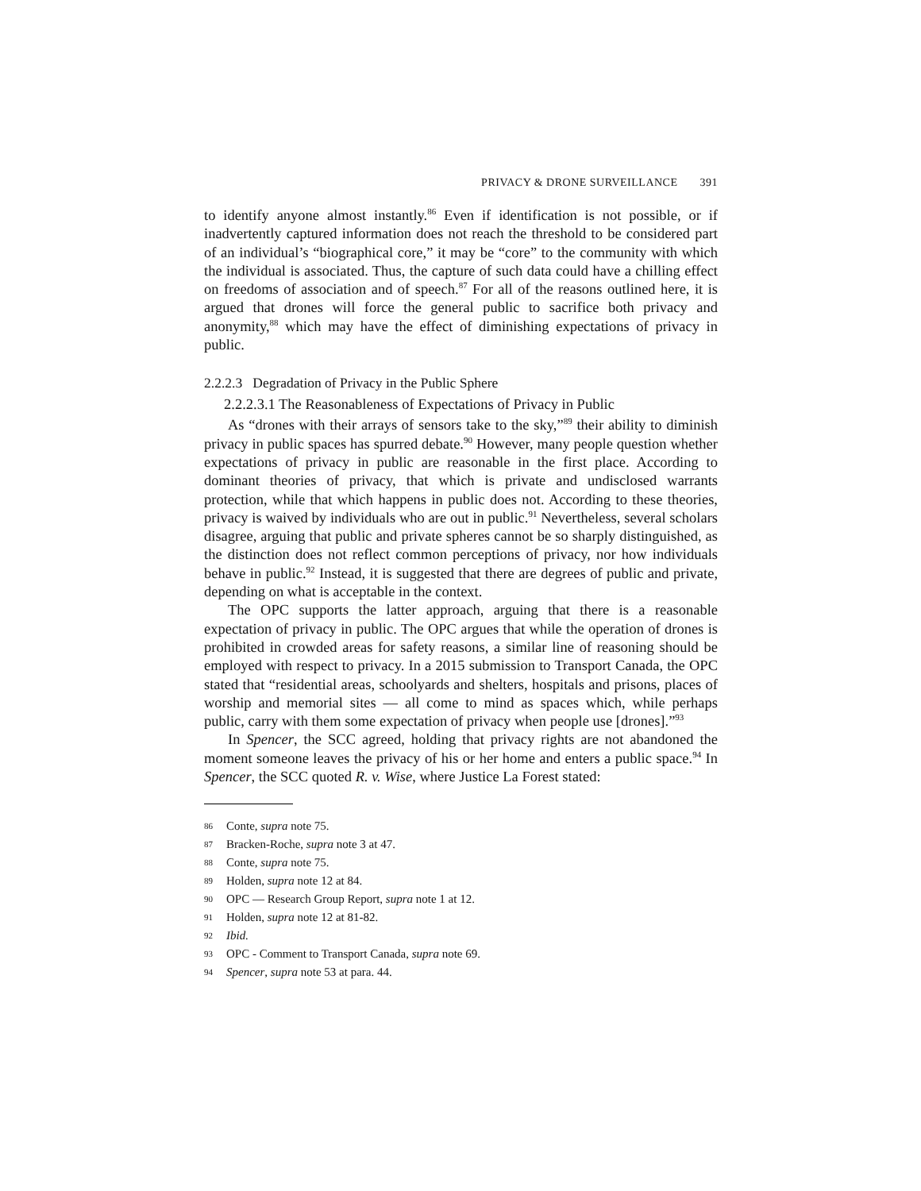PRIVACY & DRONE SURVEILLANCE 391
to identify anyone almost instantly.<sup>86</sup> Even if identification is not possible, or if inadvertently captured information does not reach the threshold to be considered part of an individual’s “biographical core,” it may be “core” to the community with which the individual is associated. Thus, the capture of such data could have a chilling effect on freedoms of association and of speech.<sup>87</sup> For all of the reasons outlined here, it is argued that drones will force the general public to sacrifice both privacy and anonymity,<sup>88</sup> which may have the effect of diminishing expectations of privacy in public.
2.2.2.3 Degradation of Privacy in the Public Sphere
2.2.2.3.1 The Reasonableness of Expectations of Privacy in Public
As “drones with their arrays of sensors take to the sky,”<sup>89</sup> their ability to diminish privacy in public spaces has spurred debate.<sup>90</sup> However, many people question whether expectations of privacy in public are reasonable in the first place. According to dominant theories of privacy, that which is private and undisclosed warrants protection, while that which happens in public does not. According to these theories, privacy is waived by individuals who are out in public.<sup>91</sup> Nevertheless, several scholars disagree, arguing that public and private spheres cannot be so sharply distinguished, as the distinction does not reflect common perceptions of privacy, nor how individuals behave in public.<sup>92</sup> Instead, it is suggested that there are degrees of public and private, depending on what is acceptable in the context.
The OPC supports the latter approach, arguing that there is a reasonable expectation of privacy in public. The OPC argues that while the operation of drones is prohibited in crowded areas for safety reasons, a similar line of reasoning should be employed with respect to privacy. In a 2015 submission to Transport Canada, the OPC stated that “residential areas, schoolyards and shelters, hospitals and prisons, places of worship and memorial sites — all come to mind as spaces which, while perhaps public, carry with them some expectation of privacy when people use [drones].”<sup>93</sup>
In Spencer, the SCC agreed, holding that privacy rights are not abandoned the moment someone leaves the privacy of his or her home and enters a public space.<sup>94</sup> In Spencer, the SCC quoted R. v. Wise, where Justice La Forest stated:
86 Conte, supra note 75.
87 Bracken-Roche, supra note 3 at 47.
88 Conte, supra note 75.
89 Holden, supra note 12 at 84.
90 OPC — Research Group Report, supra note 1 at 12.
91 Holden, supra note 12 at 81-82.
92 Ibid.
93 OPC - Comment to Transport Canada, supra note 69.
94 Spencer, supra note 53 at para. 44.